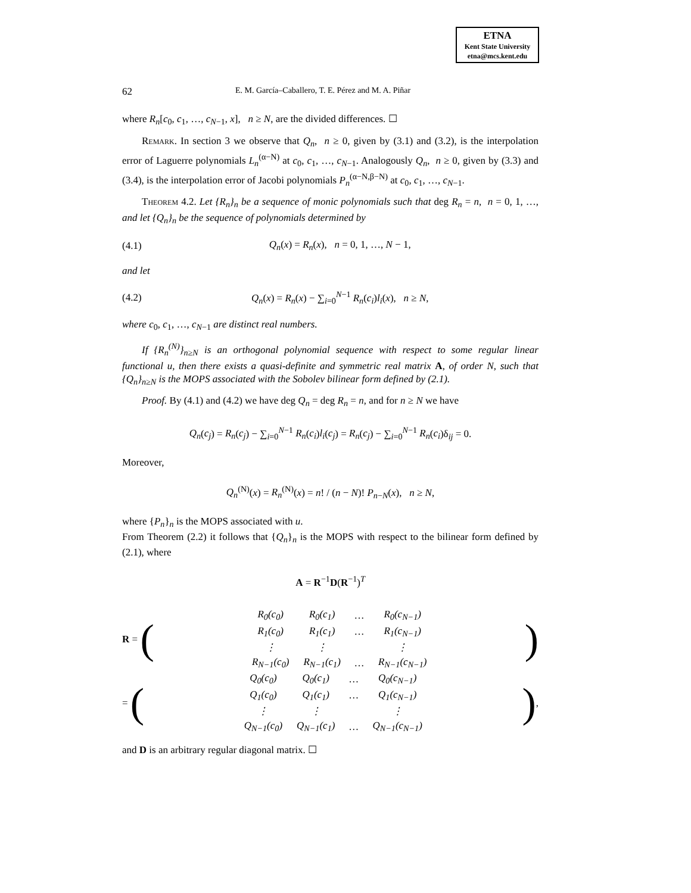ETNA
Kent State University
etna@mcs.kent.edu
62 E. M. García–Caballero, T. E. Pérez and M. A. Piñar
where R<sub>n</sub>[c<sub>0</sub>, c<sub>1</sub>, …, c<sub>N−1</sub>, x], n ≥ N, are the divided differences. ☐
Remark. In section 3 we observe that Q<sub>n</sub>, n ≥ 0, given by (3.1) and (3.2), is the interpolation error of Laguerre polynomials L<sub>n</sub><sup>(α−N)</sup> at c<sub>0</sub>, c<sub>1</sub>, …, c<sub>N−1</sub>. Analogously Q<sub>n</sub>, n ≥ 0, given by (3.3) and (3.4), is the interpolation error of Jacobi polynomials P<sub>n</sub><sup>(α−N,β−N)</sup> at c<sub>0</sub>, c<sub>1</sub>, …, c<sub>N−1</sub>.
Theorem 4.2. Let {R<sub>n</sub>}<sub>n</sub> be a sequence of monic polynomials such that deg R<sub>n</sub> = n, n = 0, 1, …, and let {Q<sub>n</sub>}<sub>n</sub> be the sequence of polynomials determined by
(4.1) Q<sub>n</sub>(x) = R<sub>n</sub>(x), n = 0, 1, …, N − 1,
and let
(4.2) Q<sub>n</sub>(x) = R<sub>n</sub>(x) − ∑<sub>i=0</sub><sup>N−1</sup> R<sub>n</sub>(c<sub>i</sub>)l<sub>i</sub>(x), n ≥ N,
where c<sub>0</sub>, c<sub>1</sub>, …, c<sub>N−1</sub> are distinct real numbers.
If {R<sub>n</sub><sup>(N)</sup>}<sub>n≥N</sub> is an orthogonal polynomial sequence with respect to some regular linear functional u, then there exists a quasi-definite and symmetric real matrix A, of order N, such that {Q<sub>n</sub>}<sub>n≥N</sub> is the MOPS associated with the Sobolev bilinear form defined by (2.1).
Proof. By (4.1) and (4.2) we have deg Q<sub>n</sub> = deg R<sub>n</sub> = n, and for n ≥ N we have
Q<sub>n</sub>(c<sub>j</sub>) = R<sub>n</sub>(c<sub>j</sub>) − ∑<sub>i=0</sub><sup>N−1</sup> R<sub>n</sub>(c<sub>i</sub>)l<sub>i</sub>(c<sub>j</sub>) = R<sub>n</sub>(c<sub>j</sub>) − ∑<sub>i=0</sub><sup>N−1</sup> R<sub>n</sub>(c<sub>i</sub>)δ<sub>ij</sub> = 0.
Moreover,
Q<sub>n</sub><sup>(N)</sup>(x) = R<sub>n</sub><sup>(N)</sup>(x) = n! / (n − N)! P<sub>n−N</sub>(x), n ≥ N,
where {P<sub>n</sub>}<sub>n</sub> is the MOPS associated with u.
From Theorem (2.2) it follows that {Q<sub>n</sub>}<sub>n</sub> is the MOPS with respect to the bilinear form defined by (2.1), where
A = R<sup>−1</sup>D(R<sup>−1</sup>)<sup>T</sup>
R = (
| R<sub>0</sub>(c<sub>0</sub>) | R<sub>0</sub>(c<sub>1</sub>) | … | R<sub>0</sub>(c<sub>N−1</sub>) |
| R<sub>1</sub>(c<sub>0</sub>) | R<sub>1</sub>(c<sub>1</sub>) | … | R<sub>1</sub>(c<sub>N−1</sub>) |
| ⋮ | ⋮ | | ⋮ |
| R<sub>N−1</sub>(c<sub>0</sub>) | R<sub>N−1</sub>(c<sub>1</sub>) | … | R<sub>N−1</sub>(c<sub>N−1</sub>) |
)
= (
| Q<sub>0</sub>(c<sub>0</sub>) | Q<sub>0</sub>(c<sub>1</sub>) | … | Q<sub>0</sub>(c<sub>N−1</sub>) |
| Q<sub>1</sub>(c<sub>0</sub>) | Q<sub>1</sub>(c<sub>1</sub>) | … | Q<sub>1</sub>(c<sub>N−1</sub>) |
| ⋮ | ⋮ | | ⋮ |
| Q<sub>N−1</sub>(c<sub>0</sub>) | Q<sub>N−1</sub>(c<sub>1</sub>) | … | Q<sub>N−1</sub>(c<sub>N−1</sub>) |
),
and D is an arbitrary regular diagonal matrix. ☐